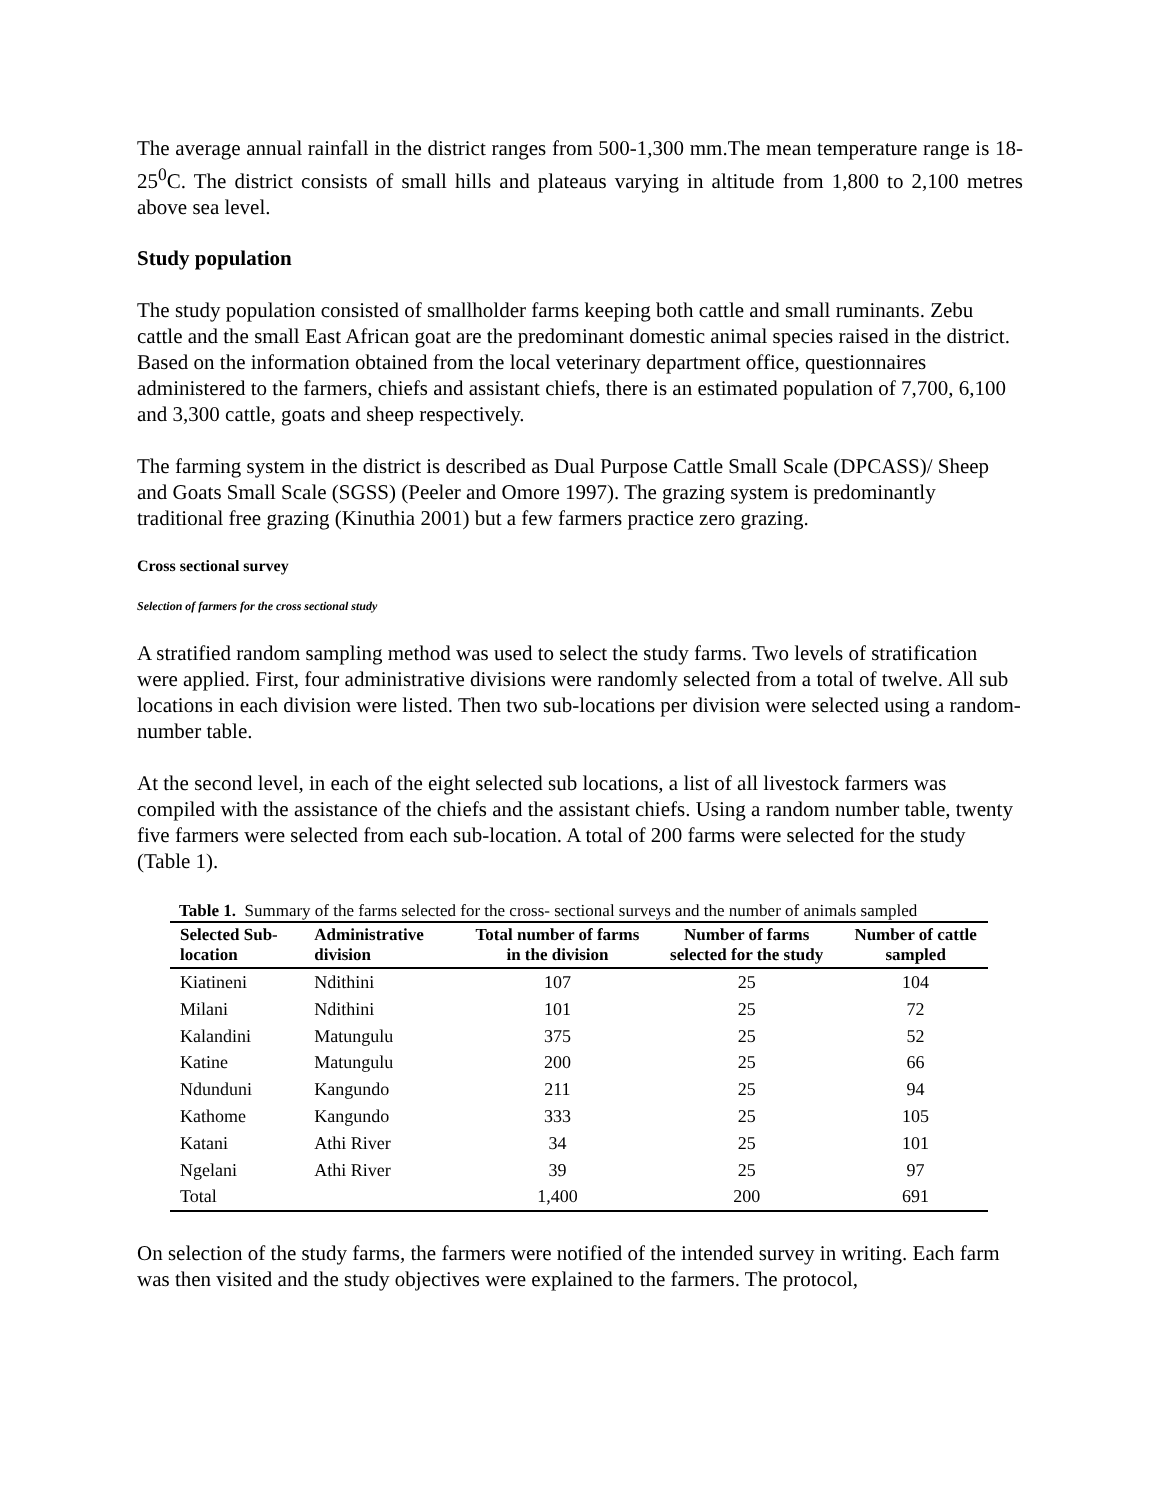The average annual rainfall in the district ranges from 500-1,300 mm.The mean temperature range is 18-25<sup>0</sup>C. The district consists of small hills and plateaus varying in altitude from 1,800 to 2,100 metres above sea level.
Study population
The study population consisted of smallholder farms keeping both cattle and small ruminants. Zebu cattle and the small East African goat are the predominant domestic animal species raised in the district. Based on the information obtained from the local veterinary department office, questionnaires administered to the farmers, chiefs and assistant chiefs, there is an estimated population of 7,700, 6,100 and 3,300 cattle, goats and sheep respectively.
The farming system in the district is described as Dual Purpose Cattle Small Scale (DPCASS)/ Sheep and Goats Small Scale (SGSS) (Peeler and Omore 1997). The grazing system is predominantly traditional free grazing (Kinuthia 2001) but a few farmers practice zero grazing.
Cross sectional survey
Selection of farmers for the cross sectional study
A stratified random sampling method was used to select the study farms. Two levels of stratification were applied. First, four administrative divisions were randomly selected from a total of twelve. All sub locations in each division were listed. Then two sub-locations per division were selected using a random-number table.
At the second level, in each of the eight selected sub locations, a list of all livestock farmers was compiled with the assistance of the chiefs and the assistant chiefs. Using a random number table, twenty five farmers were selected from each sub-location. A total of 200 farms were selected for the study (Table 1).
Table 1. Summary of the farms selected for the cross- sectional surveys and the number of animals sampled
| Selected Sub-location | Administrative division | Total number of farms in the division | Number of farms selected for the study | Number of cattle sampled |
| --- | --- | --- | --- | --- |
| Kiatineni | Ndithini | 107 | 25 | 104 |
| Milani | Ndithini | 101 | 25 | 72 |
| Kalandini | Matungulu | 375 | 25 | 52 |
| Katine | Matungulu | 200 | 25 | 66 |
| Ndunduni | Kangundo | 211 | 25 | 94 |
| Kathome | Kangundo | 333 | 25 | 105 |
| Katani | Athi River | 34 | 25 | 101 |
| Ngelani | Athi River | 39 | 25 | 97 |
| Total | | 1,400 | 200 | 691 |
On selection of the study farms, the farmers were notified of the intended survey in writing. Each farm was then visited and the study objectives were explained to the farmers. The protocol,